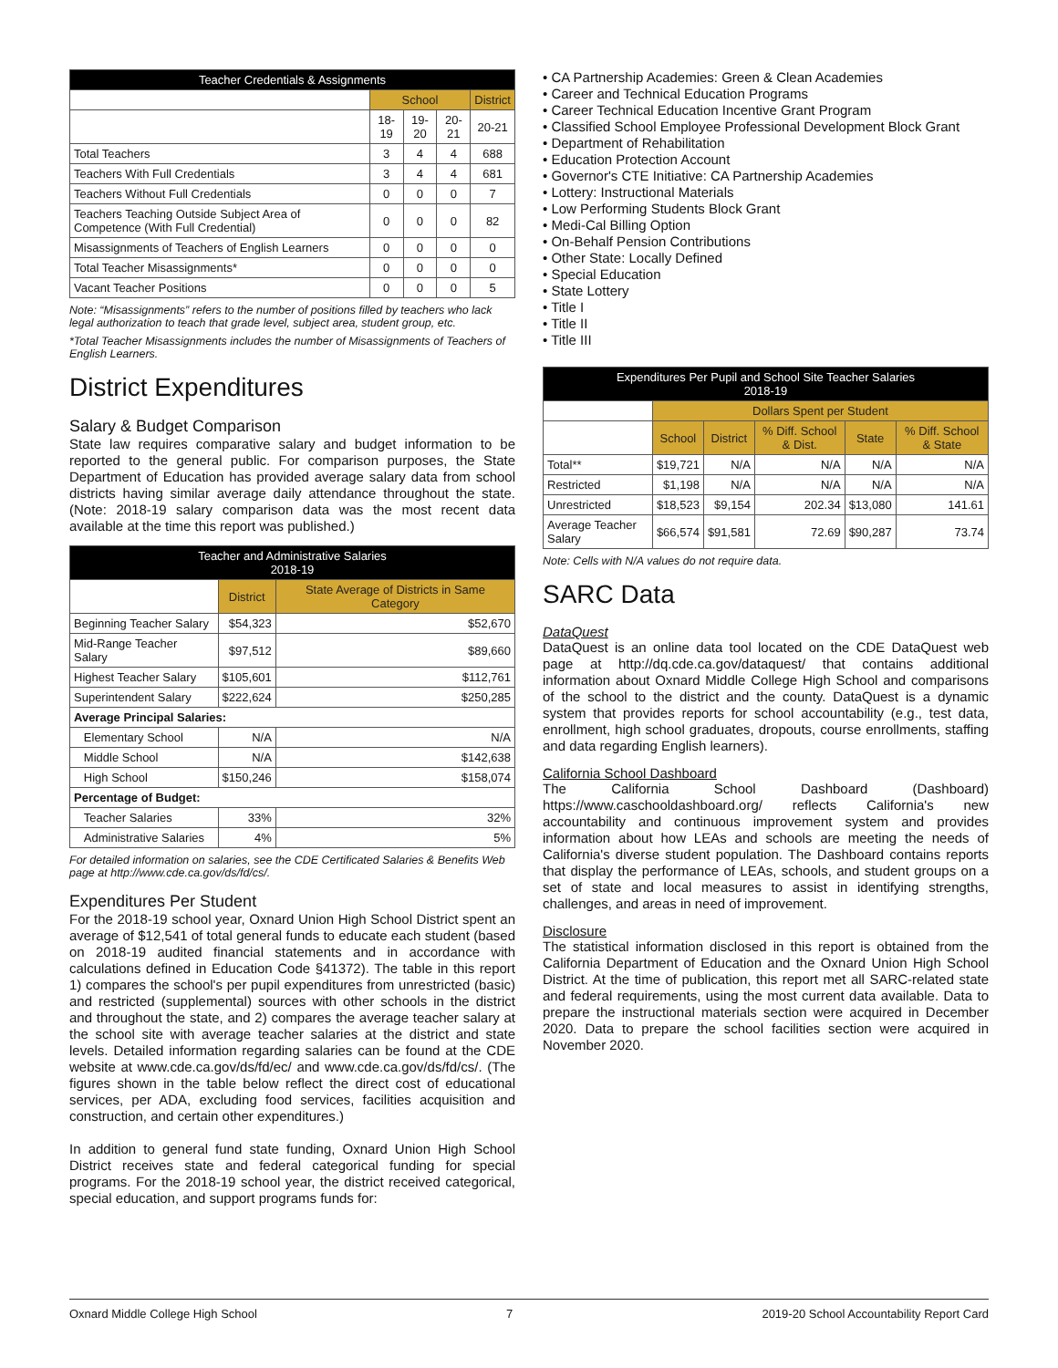| Teacher Credentials & Assignments | | | | |
| --- | --- | --- | --- | --- |
| | School | | | District |
| | 18-19 | 19-20 | 20-21 | 20-21 |
| Total Teachers | 3 | 4 | 4 | 688 |
| Teachers With Full Credentials | 3 | 4 | 4 | 681 |
| Teachers Without Full Credentials | 0 | 0 | 0 | 7 |
| Teachers Teaching Outside Subject Area of Competence (With Full Credential) | 0 | 0 | 0 | 82 |
| Misassignments of Teachers of English Learners | 0 | 0 | 0 | 0 |
| Total Teacher Misassignments* | 0 | 0 | 0 | 0 |
| Vacant Teacher Positions | 0 | 0 | 0 | 5 |
Note: “Misassignments” refers to the number of positions filled by teachers who lack legal authorization to teach that grade level, subject area, student group, etc.
*Total Teacher Misassignments includes the number of Misassignments of Teachers of English Learners.
District Expenditures
Salary & Budget Comparison
State law requires comparative salary and budget information to be reported to the general public. For comparison purposes, the State Department of Education has provided average salary data from school districts having similar average daily attendance throughout the state. (Note: 2018-19 salary comparison data was the most recent data available at the time this report was published.)
| Teacher and Administrative Salaries 2018-19 | | |
| --- | --- | --- |
| | District | State Average of Districts in Same Category |
| Beginning Teacher Salary | $54,323 | $52,670 |
| Mid-Range Teacher Salary | $97,512 | $89,660 |
| Highest Teacher Salary | $105,601 | $112,761 |
| Superintendent Salary | $222,624 | $250,285 |
| Average Principal Salaries: | | |
| Elementary School | N/A | N/A |
| Middle School | N/A | $142,638 |
| High School | $150,246 | $158,074 |
| Percentage of Budget: | | |
| Teacher Salaries | 33% | 32% |
| Administrative Salaries | 4% | 5% |
For detailed information on salaries, see the CDE Certificated Salaries & Benefits Web page at http://www.cde.ca.gov/ds/fd/cs/.
Expenditures Per Student
For the 2018-19 school year, Oxnard Union High School District spent an average of $12,541 of total general funds to educate each student (based on 2018-19 audited financial statements and in accordance with calculations defined in Education Code §41372). The table in this report 1) compares the school's per pupil expenditures from unrestricted (basic) and restricted (supplemental) sources with other schools in the district and throughout the state, and 2) compares the average teacher salary at the school site with average teacher salaries at the district and state levels. Detailed information regarding salaries can be found at the CDE website at www.cde.ca.gov/ds/fd/ec/ and www.cde.ca.gov/ds/fd/cs/. (The figures shown in the table below reflect the direct cost of educational services, per ADA, excluding food services, facilities acquisition and construction, and certain other expenditures.)
In addition to general fund state funding, Oxnard Union High School District receives state and federal categorical funding for special programs. For the 2018-19 school year, the district received categorical, special education, and support programs funds for:
• CA Partnership Academies: Green & Clean Academies
• Career and Technical Education Programs
• Career Technical Education Incentive Grant Program
• Classified School Employee Professional Development Block Grant
• Department of Rehabilitation
• Education Protection Account
• Governor's CTE Initiative: CA Partnership Academies
• Lottery: Instructional Materials
• Low Performing Students Block Grant
• Medi-Cal Billing Option
• On-Behalf Pension Contributions
• Other State: Locally Defined
• Special Education
• State Lottery
• Title I
• Title II
• Title III
| Expenditures Per Pupil and School Site Teacher Salaries 2018-19 | | | | | |
| --- | --- | --- | --- | --- | --- |
| | Dollars Spent per Student | | | | |
| | School | District | % Diff. School & Dist. | State | % Diff. School & State |
| Total** | $19,721 | N/A | N/A | N/A | N/A |
| Restricted | $1,198 | N/A | N/A | N/A | N/A |
| Unrestricted | $18,523 | $9,154 | 202.34 | $13,080 | 141.61 |
| Average Teacher Salary | $66,574 | $91,581 | 72.69 | $90,287 | 73.74 |
Note: Cells with N/A values do not require data.
SARC Data
DataQuest
DataQuest is an online data tool located on the CDE DataQuest web page at http://dq.cde.ca.gov/dataquest/ that contains additional information about Oxnard Middle College High School and comparisons of the school to the district and the county. DataQuest is a dynamic system that provides reports for school accountability (e.g., test data, enrollment, high school graduates, dropouts, course enrollments, staffing and data regarding English learners).
California School Dashboard
The California School Dashboard (Dashboard) https://www.caschooldashboard.org/ reflects California's new accountability and continuous improvement system and provides information about how LEAs and schools are meeting the needs of California's diverse student population. The Dashboard contains reports that display the performance of LEAs, schools, and student groups on a set of state and local measures to assist in identifying strengths, challenges, and areas in need of improvement.
Disclosure
The statistical information disclosed in this report is obtained from the California Department of Education and the Oxnard Union High School District. At the time of publication, this report met all SARC-related state and federal requirements, using the most current data available. Data to prepare the instructional materials section were acquired in December 2020. Data to prepare the school facilities section were acquired in November 2020.
Oxnard Middle College High School 7 2019-20 School Accountability Report Card